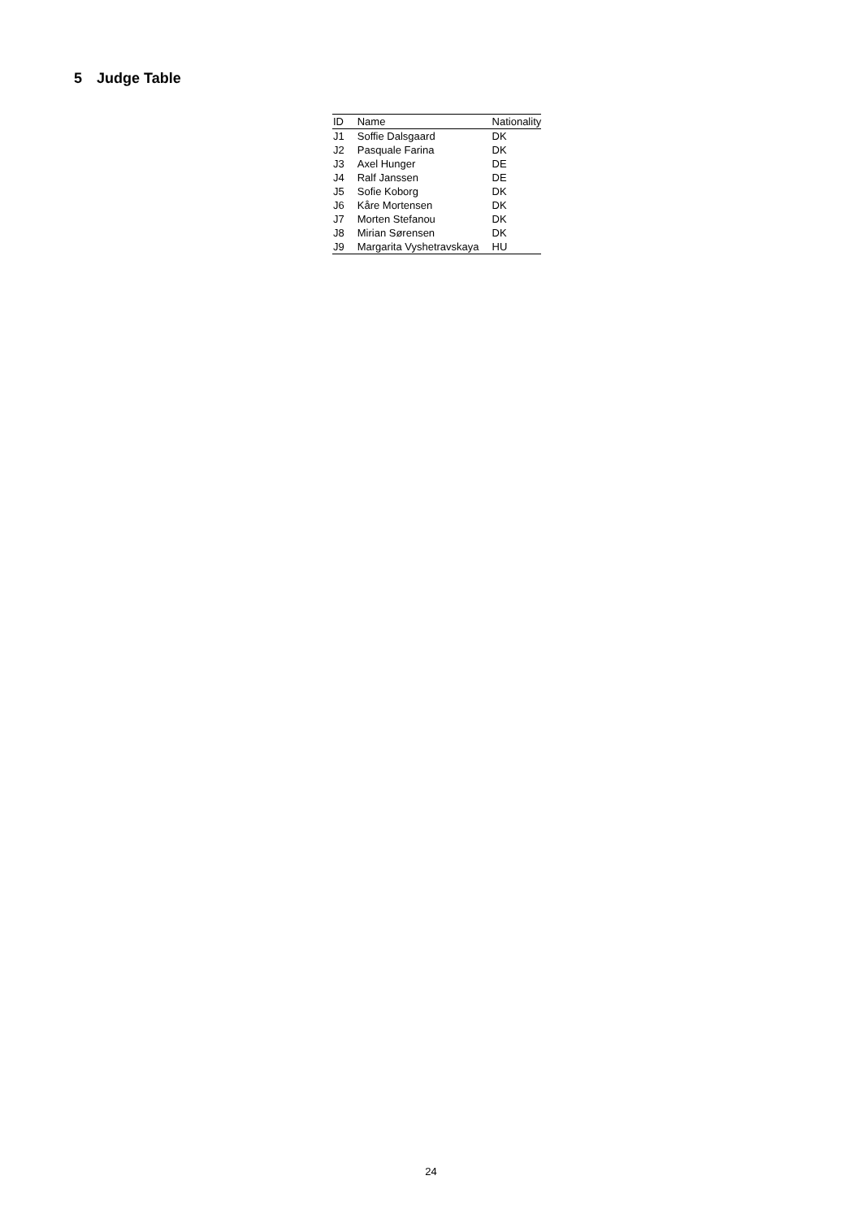5 Judge Table
| ID | Name | Nationality |
| --- | --- | --- |
| J1 | Soffie Dalsgaard | DK |
| J2 | Pasquale Farina | DK |
| J3 | Axel Hunger | DE |
| J4 | Ralf Janssen | DE |
| J5 | Sofie Koborg | DK |
| J6 | Kåre Mortensen | DK |
| J7 | Morten Stefanou | DK |
| J8 | Mirian Sørensen | DK |
| J9 | Margarita Vyshetravskaya | HU |
24